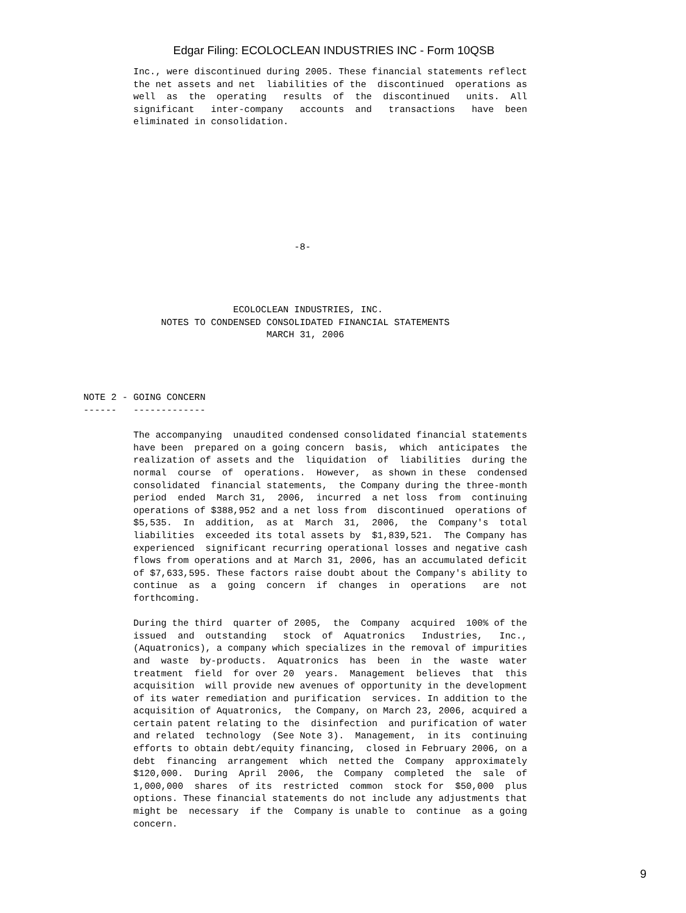Edgar Filing: ECOLOCLEAN INDUSTRIES INC - Form 10QSB
         Inc., were discontinued during 2005. These financial statements reflect
         the net assets and net  liabilities of the  discontinued  operations as
         well  as  the  operating   results  of  the  discontinued   units.  All
         significant   inter-company   accounts  and   transactions   have  been
         eliminated in consolidation.









                                      -8-




                           ECOLOCLEAN INDUSTRIES, INC.
              NOTES TO CONDENSED CONSOLIDATED FINANCIAL STATEMENTS
                                 MARCH 31, 2006




NOTE 2 - GOING CONCERN
------   -------------

         The accompanying  unaudited condensed consolidated financial statements
         have been  prepared on a going concern  basis,  which  anticipates  the
         realization of assets and the  liquidation  of  liabilities  during the
         normal  course  of  operations.  However,  as shown in these  condensed
         consolidated  financial statements,  the Company during the three-month
         period  ended  March 31,  2006,  incurred  a net loss  from  continuing
         operations of $388,952 and a net loss from  discontinued  operations of
         $5,535.  In  addition,  as at  March  31,  2006,  the  Company's  total
         liabilities  exceeded its total assets by  $1,839,521.  The Company has
         experienced  significant recurring operational losses and negative cash
         flows from operations and at March 31, 2006, has an accumulated deficit
         of $7,633,595. These factors raise doubt about the Company's ability to
         continue  as  a  going  concern  if  changes  in  operations   are  not
         forthcoming.

         During the third  quarter of 2005,  the  Company  acquired  100% of the
         issued  and  outstanding   stock  of  Aquatronics   Industries,   Inc.,
         (Aquatronics), a company which specializes in the removal of impurities
         and  waste  by-products.  Aquatronics  has  been  in  the  waste  water
         treatment  field  for over 20  years.  Management  believes  that  this
         acquisition  will provide new avenues of opportunity in the development
         of its water remediation and purification  services. In addition to the
         acquisition of Aquatronics,  the Company, on March 23, 2006, acquired a
         certain patent relating to the  disinfection  and purification of water
         and related  technology  (See Note 3).  Management,  in its  continuing
         efforts to obtain debt/equity financing,  closed in February 2006, on a
         debt  financing  arrangement  which  netted the  Company  approximately
         $120,000.  During  April  2006,  the  Company  completed  the  sale  of
         1,000,000  shares  of its  restricted  common  stock for  $50,000  plus
         options. These financial statements do not include any adjustments that
         might be  necessary  if the  Company is unable to  continue  as a going
         concern.
9